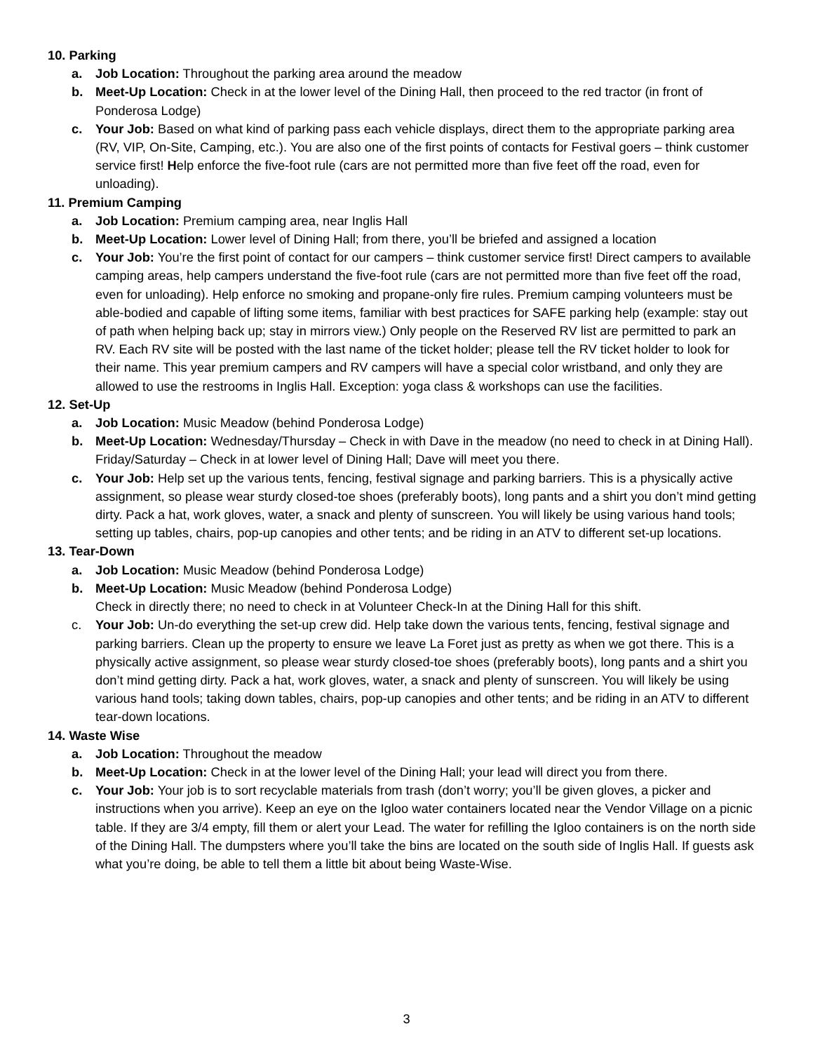10. Parking
a. Job Location: Throughout the parking area around the meadow
b. Meet-Up Location: Check in at the lower level of the Dining Hall, then proceed to the red tractor (in front of Ponderosa Lodge)
c. Your Job: Based on what kind of parking pass each vehicle displays, direct them to the appropriate parking area (RV, VIP, On-Site, Camping, etc.). You are also one of the first points of contacts for Festival goers – think customer service first! Help enforce the five-foot rule (cars are not permitted more than five feet off the road, even for unloading).
11. Premium Camping
a. Job Location: Premium camping area, near Inglis Hall
b. Meet-Up Location: Lower level of Dining Hall; from there, you’ll be briefed and assigned a location
c. Your Job: You’re the first point of contact for our campers – think customer service first! Direct campers to available camping areas, help campers understand the five-foot rule (cars are not permitted more than five feet off the road, even for unloading). Help enforce no smoking and propane-only fire rules. Premium camping volunteers must be able-bodied and capable of lifting some items, familiar with best practices for SAFE parking help (example: stay out of path when helping back up; stay in mirrors view.) Only people on the Reserved RV list are permitted to park an RV. Each RV site will be posted with the last name of the ticket holder; please tell the RV ticket holder to look for their name. This year premium campers and RV campers will have a special color wristband, and only they are allowed to use the restrooms in Inglis Hall. Exception: yoga class & workshops can use the facilities.
12. Set-Up
a. Job Location: Music Meadow (behind Ponderosa Lodge)
b. Meet-Up Location: Wednesday/Thursday – Check in with Dave in the meadow (no need to check in at Dining Hall). Friday/Saturday – Check in at lower level of Dining Hall; Dave will meet you there.
c. Your Job: Help set up the various tents, fencing, festival signage and parking barriers. This is a physically active assignment, so please wear sturdy closed-toe shoes (preferably boots), long pants and a shirt you don’t mind getting dirty. Pack a hat, work gloves, water, a snack and plenty of sunscreen. You will likely be using various hand tools; setting up tables, chairs, pop-up canopies and other tents; and be riding in an ATV to different set-up locations.
13. Tear-Down
a. Job Location: Music Meadow (behind Ponderosa Lodge)
b. Meet-Up Location: Music Meadow (behind Ponderosa Lodge)
Check in directly there; no need to check in at Volunteer Check-In at the Dining Hall for this shift.
c. Your Job: Un-do everything the set-up crew did. Help take down the various tents, fencing, festival signage and parking barriers. Clean up the property to ensure we leave La Foret just as pretty as when we got there. This is a physically active assignment, so please wear sturdy closed-toe shoes (preferably boots), long pants and a shirt you don’t mind getting dirty. Pack a hat, work gloves, water, a snack and plenty of sunscreen. You will likely be using various hand tools; taking down tables, chairs, pop-up canopies and other tents; and be riding in an ATV to different tear-down locations.
14. Waste Wise
a. Job Location: Throughout the meadow
b. Meet-Up Location: Check in at the lower level of the Dining Hall; your lead will direct you from there.
c. Your Job: Your job is to sort recyclable materials from trash (don’t worry; you’ll be given gloves, a picker and instructions when you arrive). Keep an eye on the Igloo water containers located near the Vendor Village on a picnic table. If they are 3/4 empty, fill them or alert your Lead. The water for refilling the Igloo containers is on the north side of the Dining Hall. The dumpsters where you’ll take the bins are located on the south side of Inglis Hall. If guests ask what you’re doing, be able to tell them a little bit about being Waste-Wise.
3